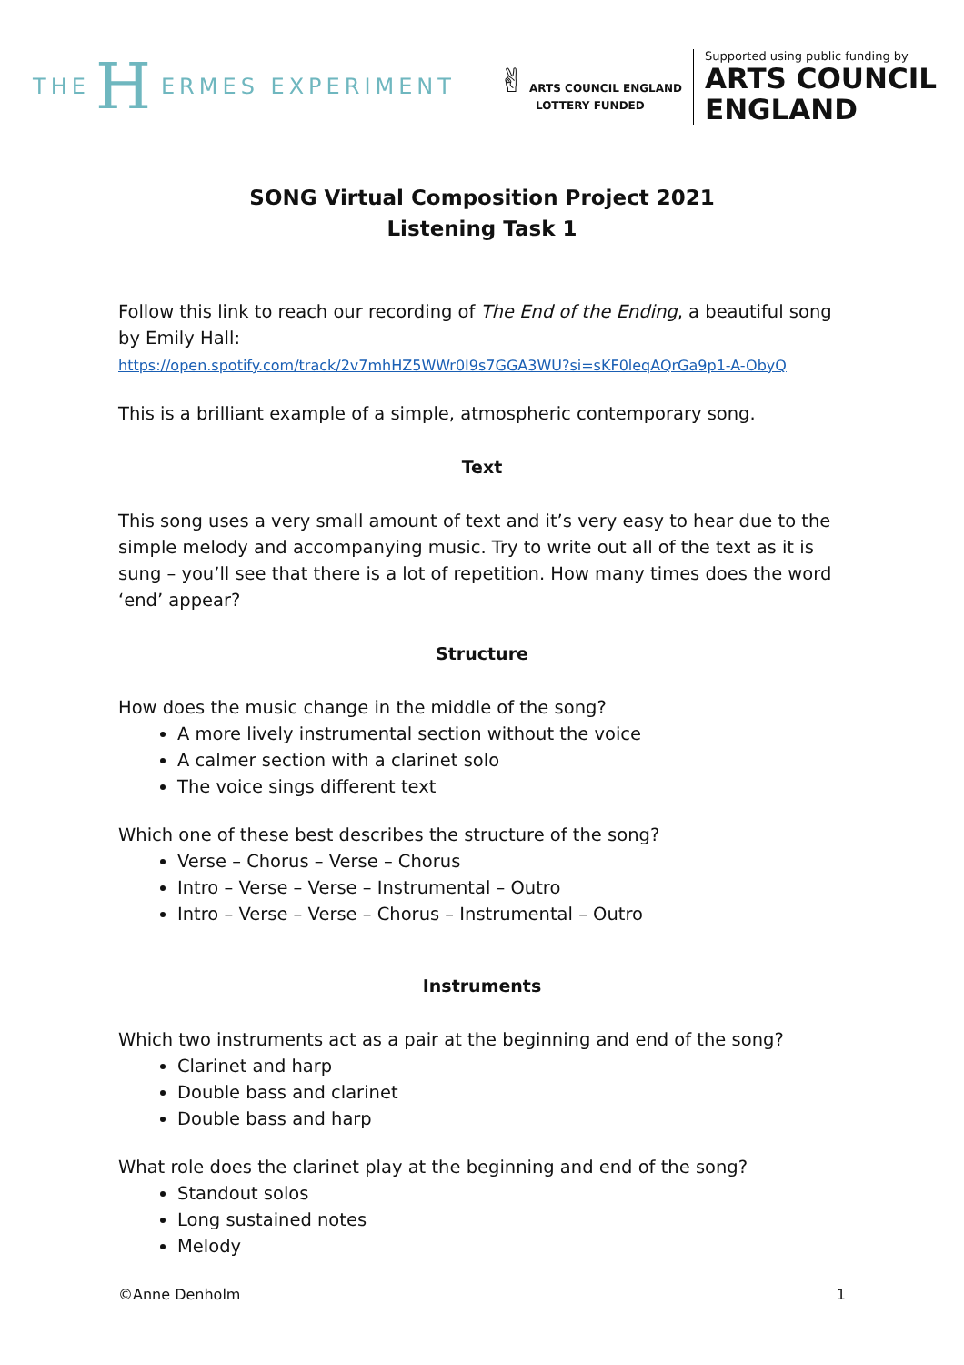THE H ERMES EXPERIMENT
✌ ARTS COUNCIL ENGLAND
LOTTERY FUNDED
Supported using public funding by
ARTS COUNCIL
ENGLAND
SONG Virtual Composition Project 2021
Listening Task 1
Follow this link to reach our recording of The End of the Ending, a beautiful song by Emily Hall:
https://open.spotify.com/track/2v7mhHZ5WWr0I9s7GGA3WU?si=sKF0leqAQrGa9p1-A-ObyQ
This is a brilliant example of a simple, atmospheric contemporary song.
Text
This song uses a very small amount of text and it’s very easy to hear due to the simple melody and accompanying music. Try to write out all of the text as it is sung – you’ll see that there is a lot of repetition. How many times does the word ‘end’ appear?
Structure
How does the music change in the middle of the song?
A more lively instrumental section without the voice
A calmer section with a clarinet solo
The voice sings different text
Which one of these best describes the structure of the song?
Verse – Chorus – Verse – Chorus
Intro – Verse – Verse – Instrumental – Outro
Intro – Verse – Verse – Chorus – Instrumental – Outro
Instruments
Which two instruments act as a pair at the beginning and end of the song?
Clarinet and harp
Double bass and clarinet
Double bass and harp
What role does the clarinet play at the beginning and end of the song?
Standout solos
Long sustained notes
Melody
©Anne Denholm 1